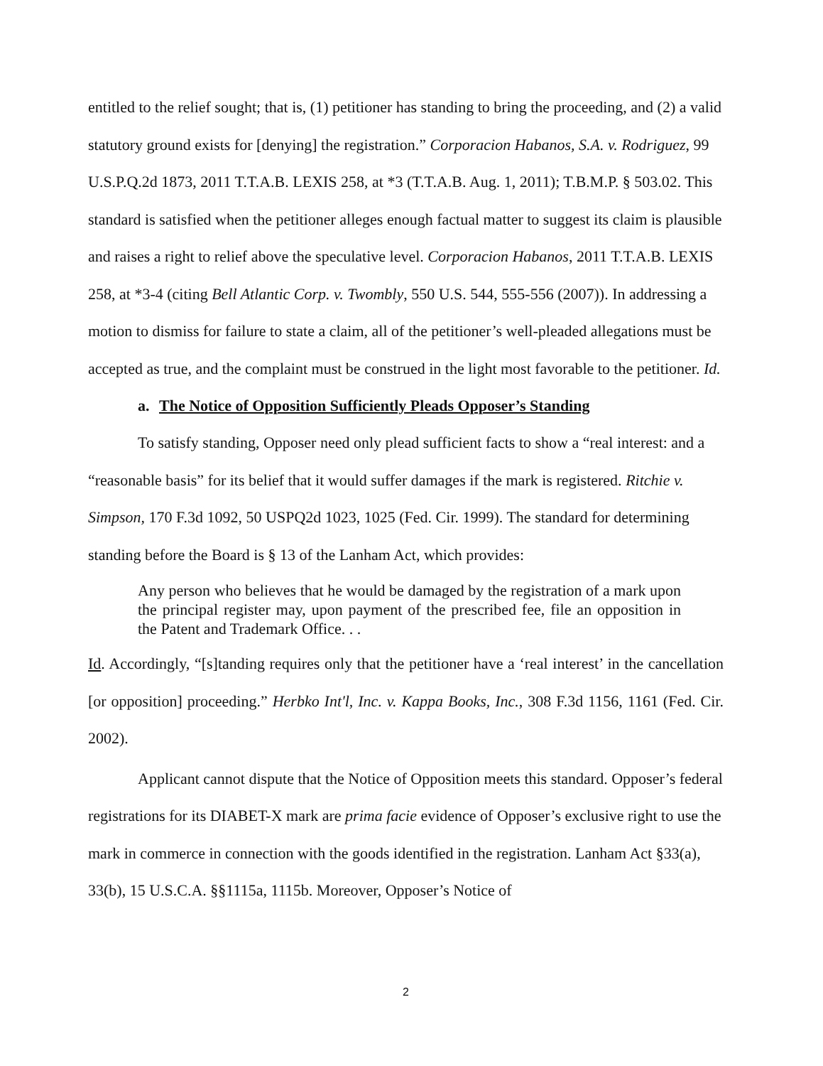entitled to the relief sought; that is, (1) petitioner has standing to bring the proceeding, and (2) a valid statutory ground exists for [denying] the registration.” Corporacion Habanos, S.A. v. Rodriguez, 99 U.S.P.Q.2d 1873, 2011 T.T.A.B. LEXIS 258, at *3 (T.T.A.B. Aug. 1, 2011); T.B.M.P. § 503.02. This standard is satisfied when the petitioner alleges enough factual matter to suggest its claim is plausible and raises a right to relief above the speculative level. Corporacion Habanos, 2011 T.T.A.B. LEXIS 258, at *3-4 (citing Bell Atlantic Corp. v. Twombly, 550 U.S. 544, 555-556 (2007)). In addressing a motion to dismiss for failure to state a claim, all of the petitioner’s well-pleaded allegations must be accepted as true, and the complaint must be construed in the light most favorable to the petitioner. Id.
a. The Notice of Opposition Sufficiently Pleads Opposer’s Standing
To satisfy standing, Opposer need only plead sufficient facts to show a “real interest: and a “reasonable basis” for its belief that it would suffer damages if the mark is registered. Ritchie v. Simpson, 170 F.3d 1092, 50 USPQ2d 1023, 1025 (Fed. Cir. 1999). The standard for determining standing before the Board is § 13 of the Lanham Act, which provides:
Any person who believes that he would be damaged by the registration of a mark upon the principal register may, upon payment of the prescribed fee, file an opposition in the Patent and Trademark Office. . .
Id. Accordingly, “[s]tanding requires only that the petitioner have a ‘real interest’ in the cancellation [or opposition] proceeding.” Herbko Int'l, Inc. v. Kappa Books, Inc., 308 F.3d 1156, 1161 (Fed. Cir. 2002).
Applicant cannot dispute that the Notice of Opposition meets this standard. Opposer’s federal registrations for its DIABET-X mark are prima facie evidence of Opposer’s exclusive right to use the mark in commerce in connection with the goods identified in the registration. Lanham Act §33(a), 33(b), 15 U.S.C.A. §§1115a, 1115b. Moreover, Opposer’s Notice of
2